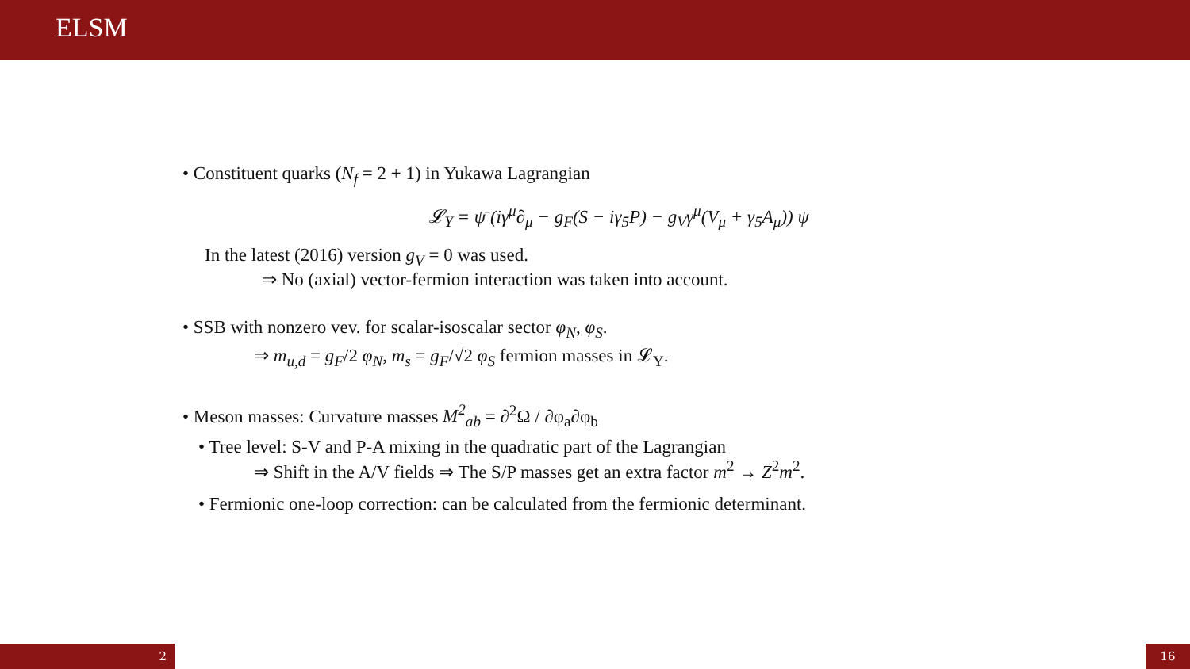ELSM
• Constituent quarks (N<sub>f</sub> = 2 + 1) in Yukawa Lagrangian
𝓛<sub>Y</sub> = ψ̄ (iγ<sup>μ</sup>∂<sub>μ</sub> − g<sub>F</sub>(S − iγ<sub>5</sub>P) − g<sub>V</sub>γ<sup>μ</sup>(V<sub>μ</sub> + γ<sub>5</sub>A<sub>μ</sub>)) ψ
In the latest (2016) version g<sub>V</sub> = 0 was used.
⇒ No (axial) vector-fermion interaction was taken into account.
• SSB with nonzero vev. for scalar-isoscalar sector φ<sub>N</sub>, φ<sub>S</sub>.
⇒ m<sub>u,d</sub> = g<sub>F</sub>/2 φ<sub>N</sub>, m<sub>s</sub> = g<sub>F</sub>/√2 φ<sub>S</sub> fermion masses in 𝓛<sub>Y</sub>.
• Meson masses: Curvature masses M<sup>2</sup><sub>ab</sub> = ∂<sup>2</sup>Ω / ∂φ<sub>a</sub>∂φ<sub>b</sub>
• Tree level: S-V and P-A mixing in the quadratic part of the Lagrangian
⇒ Shift in the A/V fields ⇒ The S/P masses get an extra factor m<sup>2</sup> → Z<sup>2</sup>m<sup>2</sup>.
• Fermionic one-loop correction: can be calculated from the fermionic determinant.
2 16